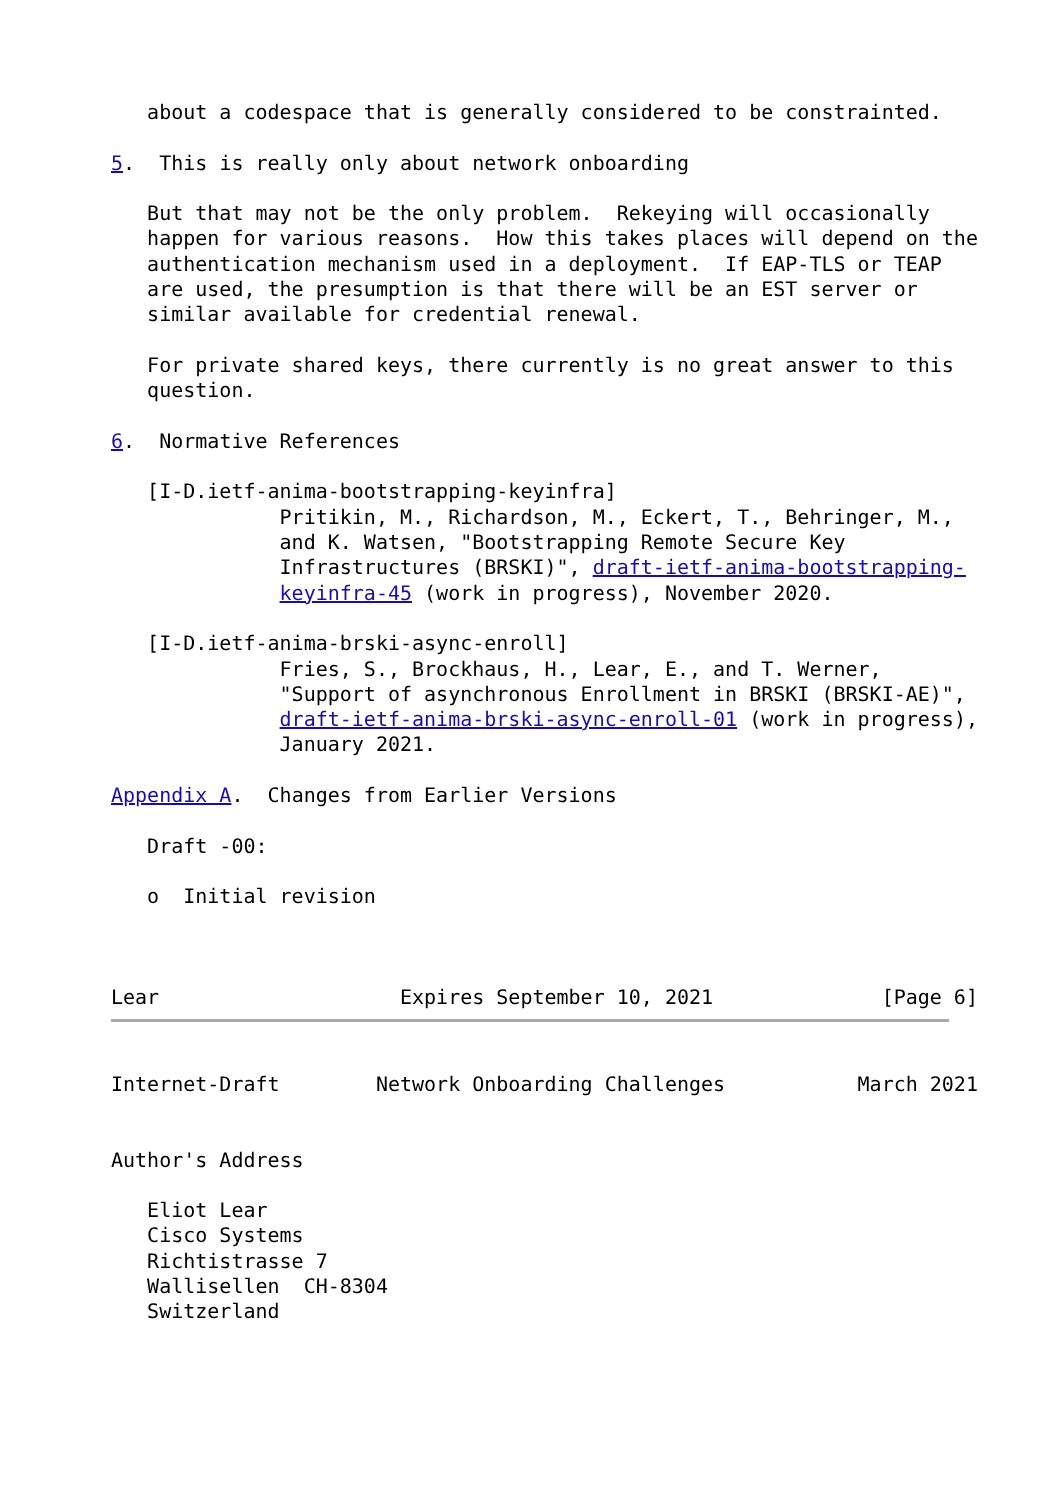about a codespace that is generally considered to be constrainted.

5.  This is really only about network onboarding

   But that may not be the only problem.  Rekeying will occasionally
   happen for various reasons.  How this takes places will depend on the
   authentication mechanism used in a deployment.  If EAP-TLS or TEAP
   are used, the presumption is that there will be an EST server or
   similar available for credential renewal.

   For private shared keys, there currently is no great answer to this
   question.

6.  Normative References

   [I-D.ietf-anima-bootstrapping-keyinfra]
              Pritikin, M., Richardson, M., Eckert, T., Behringer, M.,
              and K. Watsen, "Bootstrapping Remote Secure Key
              Infrastructures (BRSKI)", draft-ietf-anima-bootstrapping-
              keyinfra-45 (work in progress), November 2020.

   [I-D.ietf-anima-brski-async-enroll]
              Fries, S., Brockhaus, H., Lear, E., and T. Werner,
              "Support of asynchronous Enrollment in BRSKI (BRSKI-AE)",
              draft-ietf-anima-brski-async-enroll-01 (work in progress),
              January 2021.

Appendix A.  Changes from Earlier Versions

   Draft -00:

   o  Initial revision



Lear                    Expires September 10, 2021              [Page 6]
Internet-Draft        Network Onboarding Challenges           March 2021


Author's Address

   Eliot Lear
   Cisco Systems
   Richtistrasse 7
   Wallisellen  CH-8304
   Switzerland